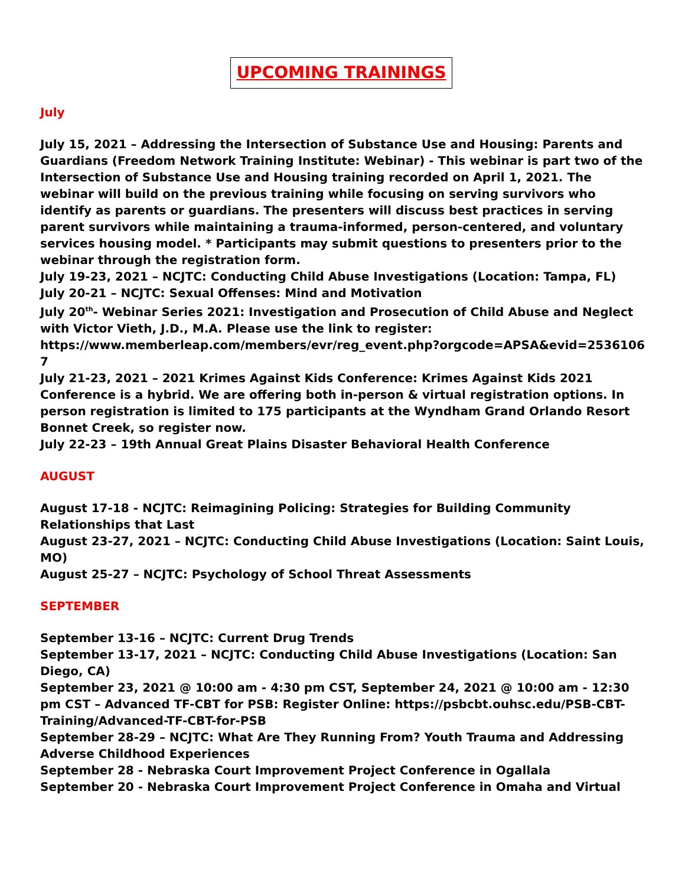UPCOMING TRAININGS
July
July 15, 2021 – Addressing the Intersection of Substance Use and Housing: Parents and Guardians (Freedom Network Training Institute: Webinar) - This webinar is part two of the Intersection of Substance Use and Housing training recorded on April 1, 2021. The webinar will build on the previous training while focusing on serving survivors who identify as parents or guardians. The presenters will discuss best practices in serving parent survivors while maintaining a trauma-informed, person-centered, and voluntary services housing model. * Participants may submit questions to presenters prior to the webinar through the registration form.
July 19-23, 2021 – NCJTC: Conducting Child Abuse Investigations (Location: Tampa, FL)
July 20-21 – NCJTC: Sexual Offenses: Mind and Motivation
July 20<sup>th</sup>- Webinar Series 2021: Investigation and Prosecution of Child Abuse and Neglect with Victor Vieth, J.D., M.A. Please use the link to register: https://www.memberleap.com/members/evr/reg_event.php?orgcode=APSA&evid=2536106 7
July 21-23, 2021 – 2021 Krimes Against Kids Conference: Krimes Against Kids 2021 Conference is a hybrid. We are offering both in-person & virtual registration options. In person registration is limited to 175 participants at the Wyndham Grand Orlando Resort Bonnet Creek, so register now.
July 22-23 – 19th Annual Great Plains Disaster Behavioral Health Conference
AUGUST
August 17-18 - NCJTC: Reimagining Policing: Strategies for Building Community Relationships that Last
August 23-27, 2021 – NCJTC: Conducting Child Abuse Investigations (Location: Saint Louis, MO)
August 25-27 – NCJTC: Psychology of School Threat Assessments
SEPTEMBER
September 13-16 – NCJTC: Current Drug Trends
September 13-17, 2021 – NCJTC: Conducting Child Abuse Investigations (Location: San Diego, CA)
September 23, 2021 @ 10:00 am - 4:30 pm CST, September 24, 2021 @ 10:00 am - 12:30 pm CST – Advanced TF-CBT for PSB: Register Online: https://psbcbt.ouhsc.edu/PSB-CBT-Training/Advanced-TF-CBT-for-PSB
September 28-29 – NCJTC: What Are They Running From? Youth Trauma and Addressing Adverse Childhood Experiences
September 28 - Nebraska Court Improvement Project Conference in Ogallala
September 20 - Nebraska Court Improvement Project Conference in Omaha and Virtual